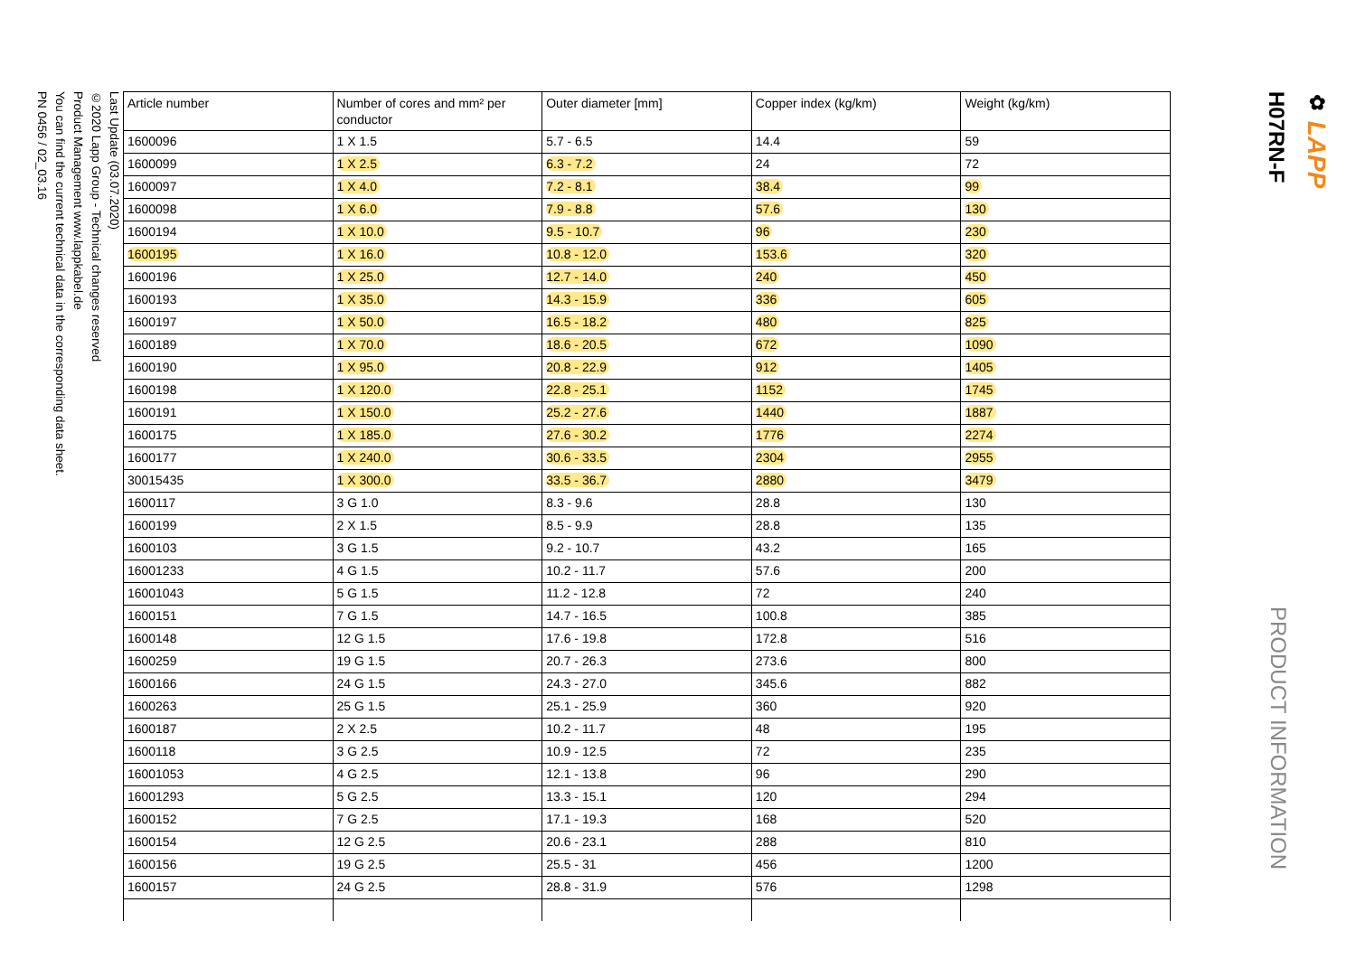Last Update (03.07.2020)
©2020 Lapp Group - Technical changes reserved
Product Management www.lappkabel.de
You can find the current technical data in the corresponding data sheet.
PN 0456 / 02_03.16
| Article number | Number of cores and mm² per conductor | Outer diameter [mm] | Copper index (kg/km) | Weight (kg/km) |
| --- | --- | --- | --- | --- |
| 1600096 | 1 X 1.5 | 5.7 - 6.5 | 14.4 | 59 |
| 1600099 | 1 X 2.5 | 6.3 - 7.2 | 24 | 72 |
| 1600097 | 1 X 4.0 | 7.2 - 8.1 | 38.4 | 99 |
| 1600098 | 1 X 6.0 | 7.9 - 8.8 | 57.6 | 130 |
| 1600194 | 1 X 10.0 | 9.5 - 10.7 | 96 | 230 |
| 1600195 | 1 X 16.0 | 10.8 - 12.0 | 153.6 | 320 |
| 1600196 | 1 X 25.0 | 12.7 - 14.0 | 240 | 450 |
| 1600193 | 1 X 35.0 | 14.3 - 15.9 | 336 | 605 |
| 1600197 | 1 X 50.0 | 16.5 - 18.2 | 480 | 825 |
| 1600189 | 1 X 70.0 | 18.6 - 20.5 | 672 | 1090 |
| 1600190 | 1 X 95.0 | 20.8 - 22.9 | 912 | 1405 |
| 1600198 | 1 X 120.0 | 22.8 - 25.1 | 1152 | 1745 |
| 1600191 | 1 X 150.0 | 25.2 - 27.6 | 1440 | 1887 |
| 1600175 | 1 X 185.0 | 27.6 - 30.2 | 1776 | 2274 |
| 1600177 | 1 X 240.0 | 30.6 - 33.5 | 2304 | 2955 |
| 30015435 | 1 X 300.0 | 33.5 - 36.7 | 2880 | 3479 |
| 1600117 | 3 G 1.0 | 8.3 - 9.6 | 28.8 | 130 |
| 1600199 | 2 X 1.5 | 8.5 - 9.9 | 28.8 | 135 |
| 1600103 | 3 G 1.5 | 9.2 - 10.7 | 43.2 | 165 |
| 16001233 | 4 G 1.5 | 10.2 - 11.7 | 57.6 | 200 |
| 16001043 | 5 G 1.5 | 11.2 - 12.8 | 72 | 240 |
| 1600151 | 7 G 1.5 | 14.7 - 16.5 | 100.8 | 385 |
| 1600148 | 12 G 1.5 | 17.6 - 19.8 | 172.8 | 516 |
| 1600259 | 19 G 1.5 | 20.7 - 26.3 | 273.6 | 800 |
| 1600166 | 24 G 1.5 | 24.3 - 27.0 | 345.6 | 882 |
| 1600263 | 25 G 1.5 | 25.1 - 25.9 | 360 | 920 |
| 1600187 | 2 X 2.5 | 10.2 - 11.7 | 48 | 195 |
| 1600118 | 3 G 2.5 | 10.9 - 12.5 | 72 | 235 |
| 16001053 | 4 G 2.5 | 12.1 - 13.8 | 96 | 290 |
| 16001293 | 5 G 2.5 | 13.3 - 15.1 | 120 | 294 |
| 1600152 | 7 G 2.5 | 17.1 - 19.3 | 168 | 520 |
| 1600154 | 12 G 2.5 | 20.6 - 23.1 | 288 | 810 |
| 1600156 | 19 G 2.5 | 25.5 - 31 | 456 | 1200 |
| 1600157 | 24 G 2.5 | 28.8 - 31.9 | 576 | 1298 |
✿ LAPP
H07RN-F
PRODUCT INFORMATION